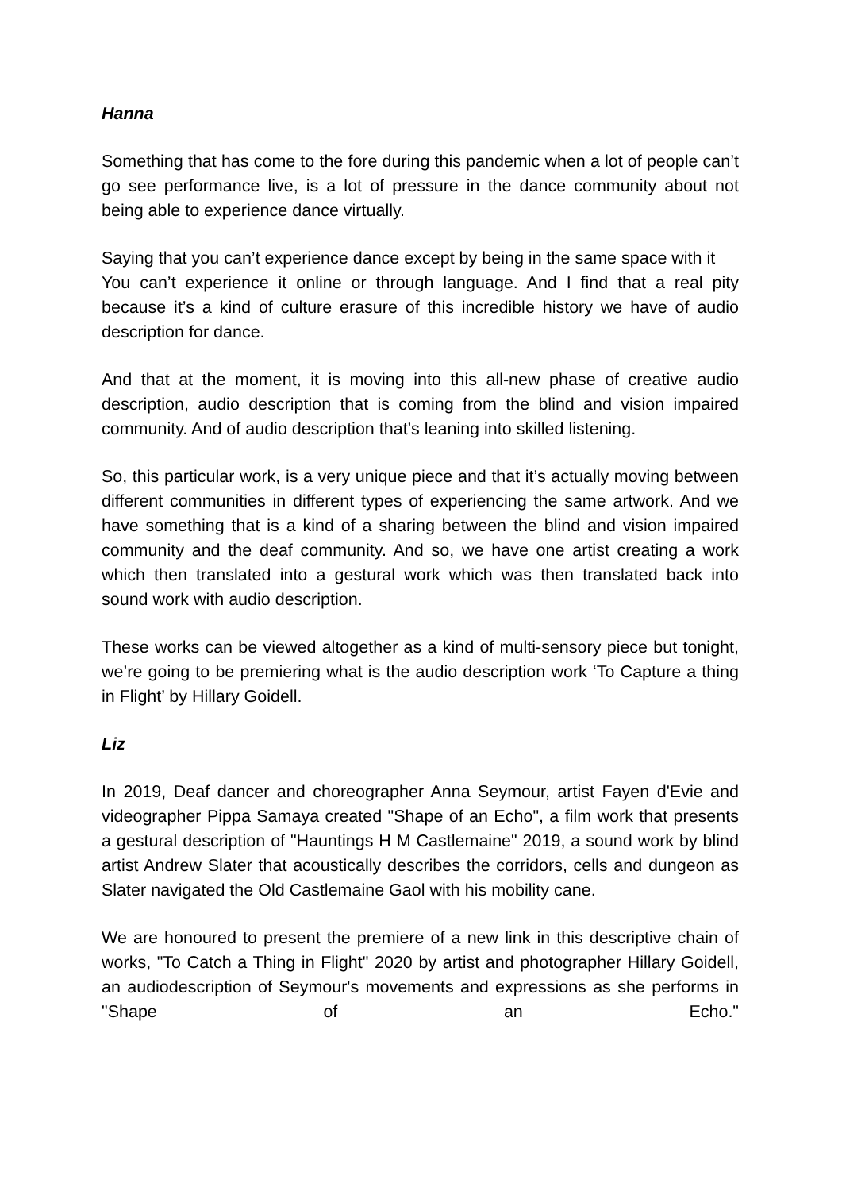Hanna
Something that has come to the fore during this pandemic when a lot of people can’t go see performance live, is a lot of pressure in the dance community about not being able to experience dance virtually.
Saying that you can’t experience dance except by being in the same space with it
You can’t experience it online or through language. And I find that a real pity because it’s a kind of culture erasure of this incredible history we have of audio description for dance.
And that at the moment, it is moving into this all-new phase of creative audio description, audio description that is coming from the blind and vision impaired community. And of audio description that’s leaning into skilled listening.
So, this particular work, is a very unique piece and that it’s actually moving between different communities in different types of experiencing the same artwork. And we have something that is a kind of a sharing between the blind and vision impaired community and the deaf community. And so, we have one artist creating a work which then translated into a gestural work which was then translated back into sound work with audio description.
These works can be viewed altogether as a kind of multi-sensory piece but tonight, we’re going to be premiering what is the audio description work ‘To Capture a thing in Flight’ by Hillary Goidell.
Liz
In 2019, Deaf dancer and choreographer Anna Seymour, artist Fayen d'Evie and videographer Pippa Samaya created "Shape of an Echo", a film work that presents a gestural description of "Hauntings H M Castlemaine" 2019, a sound work by blind artist Andrew Slater that acoustically describes the corridors, cells and dungeon as Slater navigated the Old Castlemaine Gaol with his mobility cane.
We are honoured to present the premiere of a new link in this descriptive chain of works, "To Catch a Thing in Flight" 2020 by artist and photographer Hillary Goidell, an audiodescription of Seymour's movements and expressions as she performs in "Shape of an Echo."